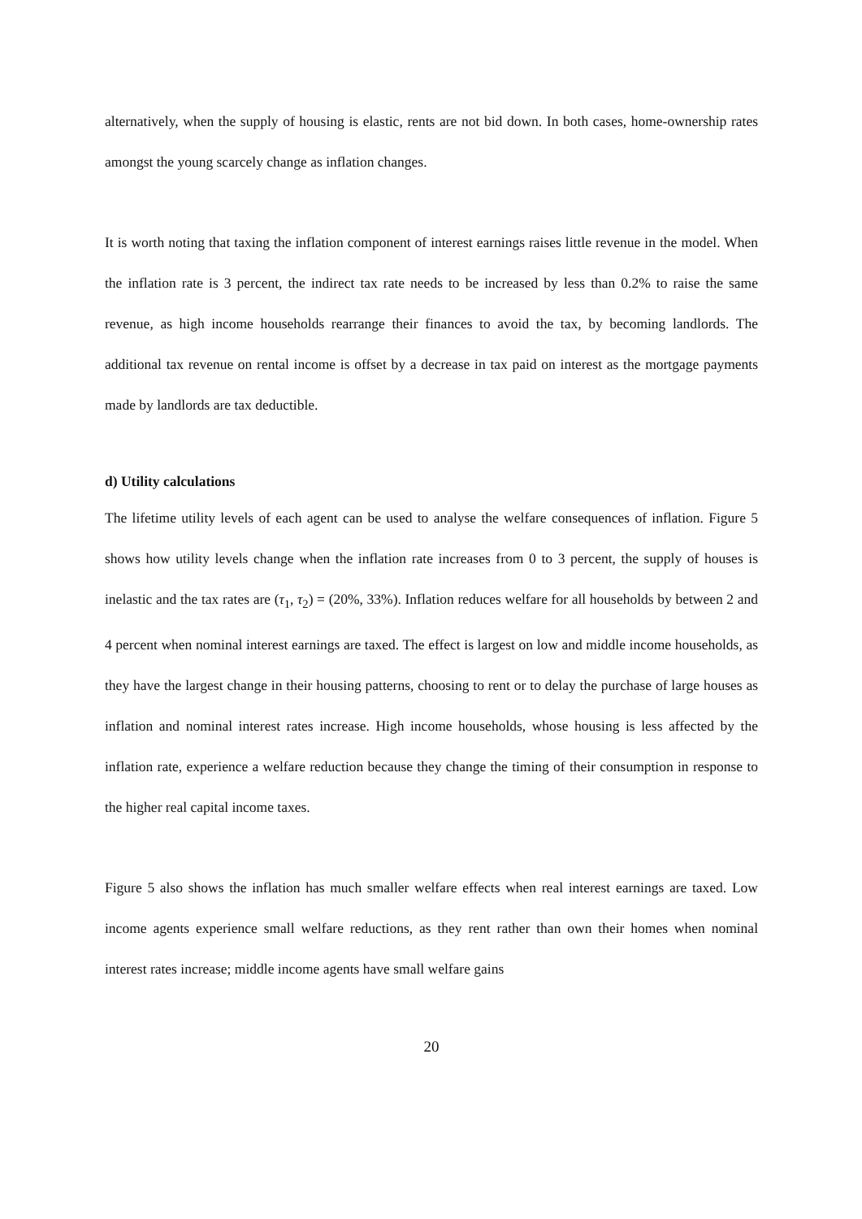alternatively, when the supply of housing is elastic, rents are not bid down. In both cases, home-ownership rates amongst the young scarcely change as inflation changes.
It is worth noting that taxing the inflation component of interest earnings raises little revenue in the model. When the inflation rate is 3 percent, the indirect tax rate needs to be increased by less than 0.2% to raise the same revenue, as high income households rearrange their finances to avoid the tax, by becoming landlords. The additional tax revenue on rental income is offset by a decrease in tax paid on interest as the mortgage payments made by landlords are tax deductible.
d) Utility calculations
The lifetime utility levels of each agent can be used to analyse the welfare consequences of inflation. Figure 5 shows how utility levels change when the inflation rate increases from 0 to 3 percent, the supply of houses is inelastic and the tax rates are (τ<sub>1</sub>, τ<sub>2</sub>) = (20%, 33%). Inflation reduces welfare for all households by between 2 and 4 percent when nominal interest earnings are taxed. The effect is largest on low and middle income households, as they have the largest change in their housing patterns, choosing to rent or to delay the purchase of large houses as inflation and nominal interest rates increase. High income households, whose housing is less affected by the inflation rate, experience a welfare reduction because they change the timing of their consumption in response to the higher real capital income taxes.
Figure 5 also shows the inflation has much smaller welfare effects when real interest earnings are taxed. Low income agents experience small welfare reductions, as they rent rather than own their homes when nominal interest rates increase; middle income agents have small welfare gains
20